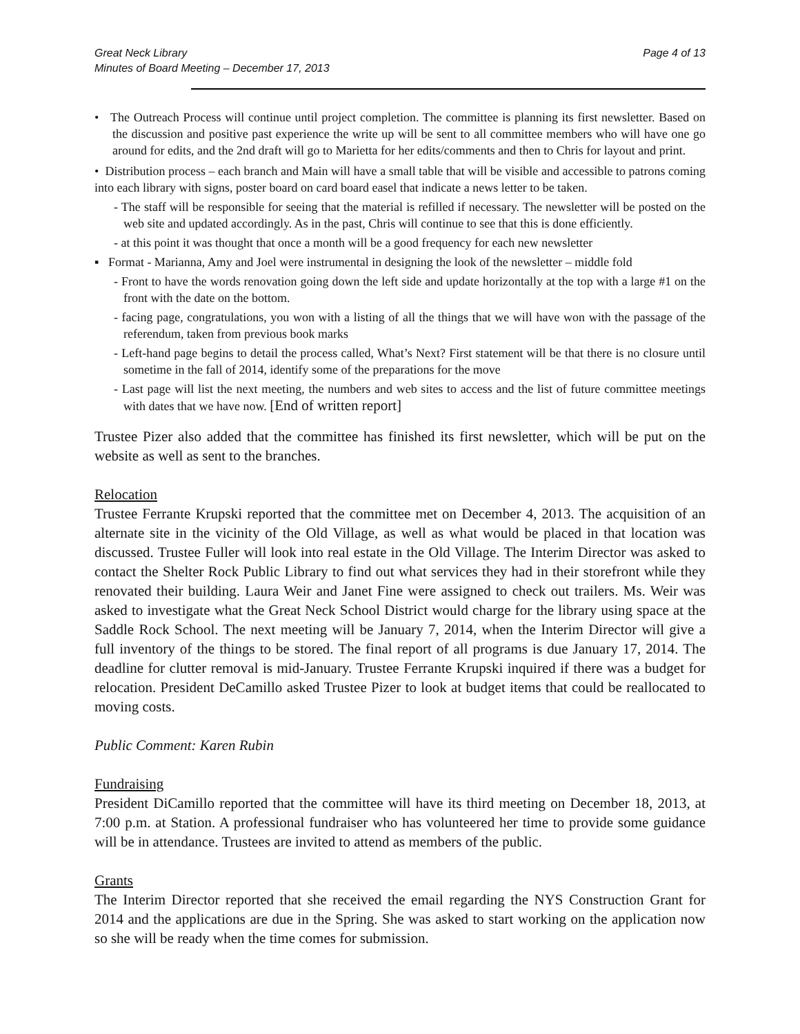Great Neck Library
Minutes of Board Meeting – December 17, 2013
Page 4 of 13
• The Outreach Process will continue until project completion. The committee is planning its first newsletter. Based on the discussion and positive past experience the write up will be sent to all committee members who will have one go around for edits, and the 2nd draft will go to Marietta for her edits/comments and then to Chris for layout and print.
• Distribution process – each branch and Main will have a small table that will be visible and accessible to patrons coming into each library with signs, poster board on card board easel that indicate a news letter to be taken.
- The staff will be responsible for seeing that the material is refilled if necessary. The newsletter will be posted on the web site and updated accordingly. As in the past, Chris will continue to see that this is done efficiently.
- at this point it was thought that once a month will be a good frequency for each new newsletter
▪ Format - Marianna, Amy and Joel were instrumental in designing the look of the newsletter – middle fold
- Front to have the words renovation going down the left side and update horizontally at the top with a large #1 on the front with the date on the bottom.
- facing page, congratulations, you won with a listing of all the things that we will have won with the passage of the referendum, taken from previous book marks
- Left-hand page begins to detail the process called, What’s Next? First statement will be that there is no closure until sometime in the fall of 2014, identify some of the preparations for the move
- Last page will list the next meeting, the numbers and web sites to access and the list of future committee meetings with dates that we have now. [End of written report]
Trustee Pizer also added that the committee has finished its first newsletter, which will be put on the website as well as sent to the branches.
Relocation
Trustee Ferrante Krupski reported that the committee met on December 4, 2013. The acquisition of an alternate site in the vicinity of the Old Village, as well as what would be placed in that location was discussed. Trustee Fuller will look into real estate in the Old Village. The Interim Director was asked to contact the Shelter Rock Public Library to find out what services they had in their storefront while they renovated their building. Laura Weir and Janet Fine were assigned to check out trailers. Ms. Weir was asked to investigate what the Great Neck School District would charge for the library using space at the Saddle Rock School. The next meeting will be January 7, 2014, when the Interim Director will give a full inventory of the things to be stored. The final report of all programs is due January 17, 2014. The deadline for clutter removal is mid-January. Trustee Ferrante Krupski inquired if there was a budget for relocation. President DeCamillo asked Trustee Pizer to look at budget items that could be reallocated to moving costs.
Public Comment: Karen Rubin
Fundraising
President DiCamillo reported that the committee will have its third meeting on December 18, 2013, at 7:00 p.m. at Station. A professional fundraiser who has volunteered her time to provide some guidance will be in attendance. Trustees are invited to attend as members of the public.
Grants
The Interim Director reported that she received the email regarding the NYS Construction Grant for 2014 and the applications are due in the Spring. She was asked to start working on the application now so she will be ready when the time comes for submission.